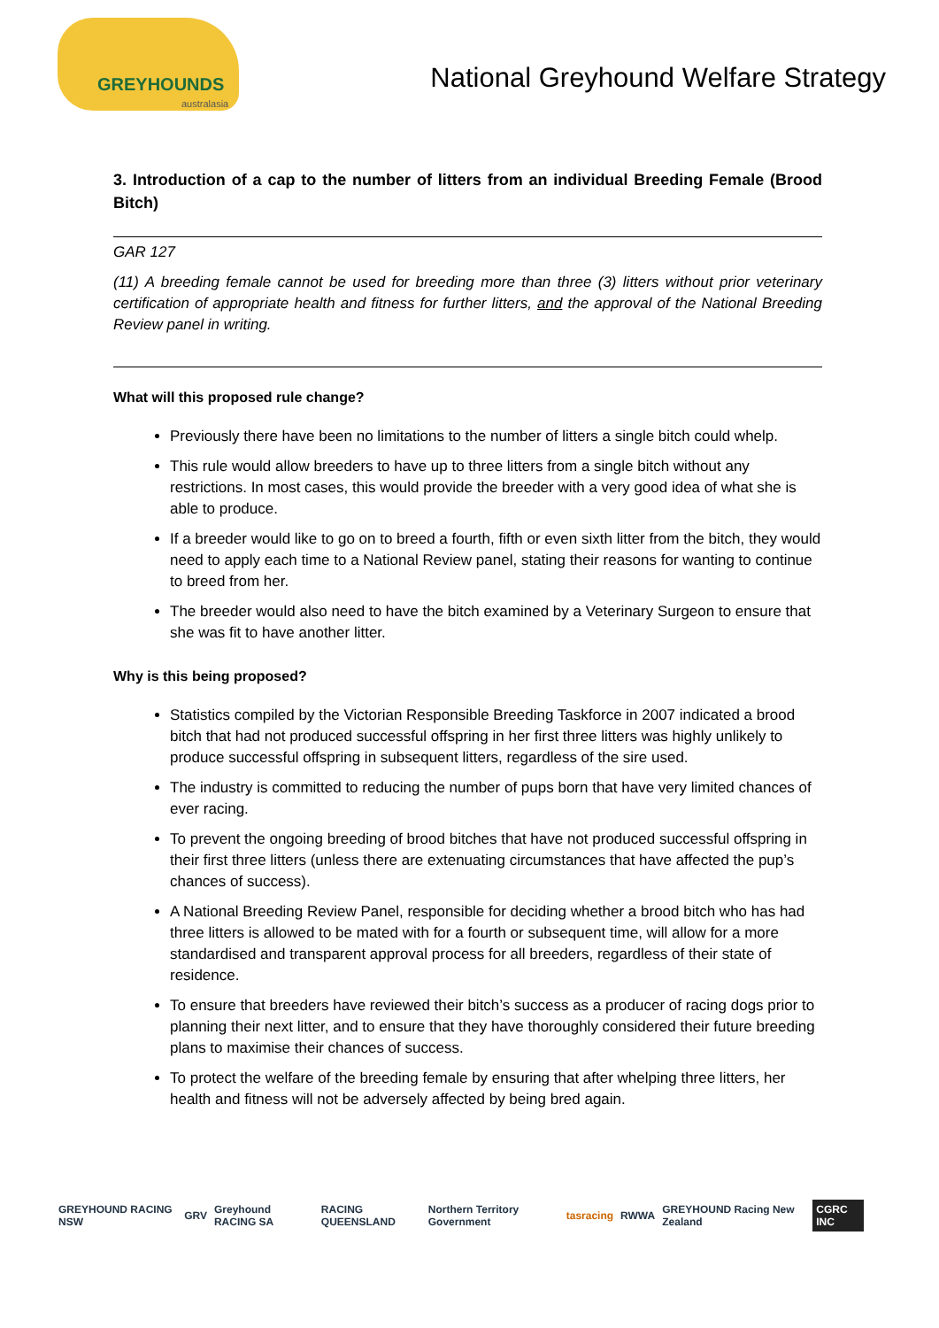GREYHOUNDS
australasia
National Greyhound Welfare Strategy
3. Introduction of a cap to the number of litters from an individual Breeding Female (Brood Bitch)
GAR 127
(11) A breeding female cannot be used for breeding more than three (3) litters without prior veterinary certification of appropriate health and fitness for further litters, and the approval of the National Breeding Review panel in writing.
What will this proposed rule change?
Previously there have been no limitations to the number of litters a single bitch could whelp.
This rule would allow breeders to have up to three litters from a single bitch without any restrictions. In most cases, this would provide the breeder with a very good idea of what she is able to produce.
If a breeder would like to go on to breed a fourth, fifth or even sixth litter from the bitch, they would need to apply each time to a National Review panel, stating their reasons for wanting to continue to breed from her.
The breeder would also need to have the bitch examined by a Veterinary Surgeon to ensure that she was fit to have another litter.
Why is this being proposed?
Statistics compiled by the Victorian Responsible Breeding Taskforce in 2007 indicated a brood bitch that had not produced successful offspring in her first three litters was highly unlikely to produce successful offspring in subsequent litters, regardless of the sire used.
The industry is committed to reducing the number of pups born that have very limited chances of ever racing.
To prevent the ongoing breeding of brood bitches that have not produced successful offspring in their first three litters (unless there are extenuating circumstances that have affected the pup’s chances of success).
A National Breeding Review Panel, responsible for deciding whether a brood bitch who has had three litters is allowed to be mated with for a fourth or subsequent time, will allow for a more standardised and transparent approval process for all breeders, regardless of their state of residence.
To ensure that breeders have reviewed their bitch’s success as a producer of racing dogs prior to planning their next litter, and to ensure that they have thoroughly considered their future breeding plans to maximise their chances of success.
To protect the welfare of the breeding female by ensuring that after whelping three litters, her health and fitness will not be adversely affected by being bred again.
GREYHOUND RACING NSW GRV Greyhound RACING SA RACING QUEENSLAND Northern Territory Government tasracing RWWA GREYHOUND Racing New Zealand CGRC INC